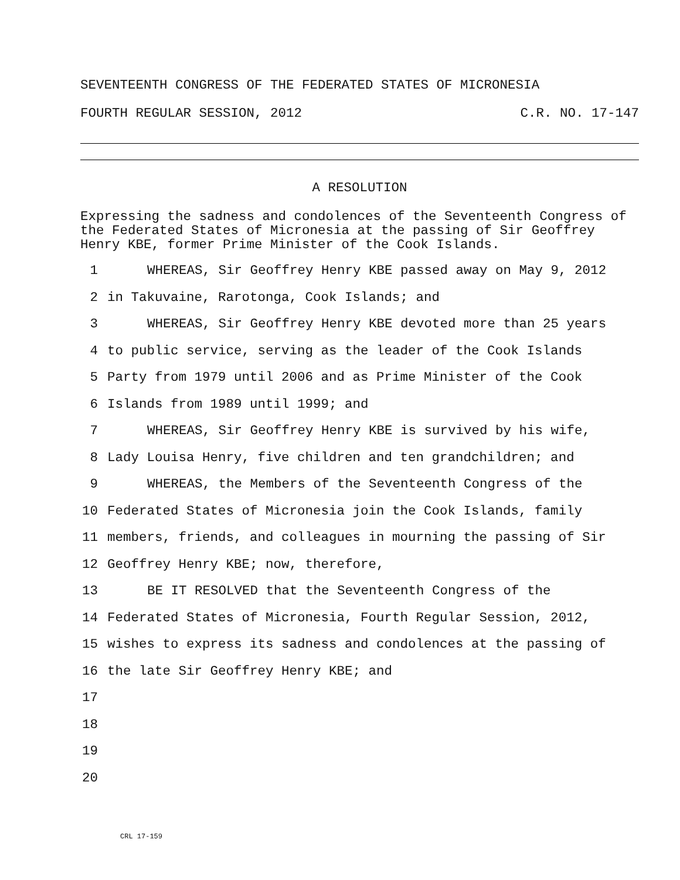SEVENTEENTH CONGRESS OF THE FEDERATED STATES OF MICRONESIA
FOURTH REGULAR SESSION, 2012 C.R. NO. 17-147
A RESOLUTION
Expressing the sadness and condolences of the Seventeenth Congress of the Federated States of Micronesia at the passing of Sir Geoffrey Henry KBE, former Prime Minister of the Cook Islands.
1 WHEREAS, Sir Geoffrey Henry KBE passed away on May 9, 2012
2 in Takuvaine, Rarotonga, Cook Islands; and
3 WHEREAS, Sir Geoffrey Henry KBE devoted more than 25 years
4 to public service, serving as the leader of the Cook Islands
5 Party from 1979 until 2006 and as Prime Minister of the Cook
6 Islands from 1989 until 1999; and
7 WHEREAS, Sir Geoffrey Henry KBE is survived by his wife,
8 Lady Louisa Henry, five children and ten grandchildren; and
9 WHEREAS, the Members of the Seventeenth Congress of the
10 Federated States of Micronesia join the Cook Islands, family
11 members, friends, and colleagues in mourning the passing of Sir
12 Geoffrey Henry KBE; now, therefore,
13 BE IT RESOLVED that the Seventeenth Congress of the
14 Federated States of Micronesia, Fourth Regular Session, 2012,
15 wishes to express its sadness and condolences at the passing of
16 the late Sir Geoffrey Henry KBE; and
17
18
19
20
CRL 17-159